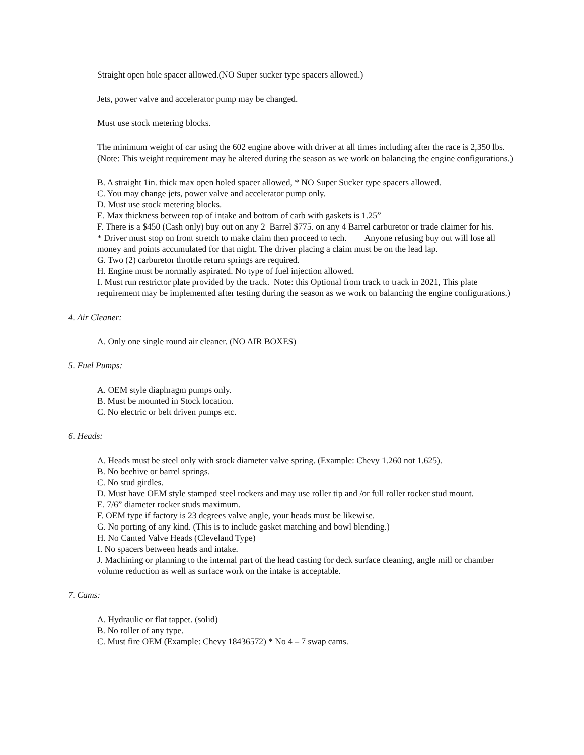Straight open hole spacer allowed.(NO Super sucker type spacers allowed.)
Jets, power valve and accelerator pump may be changed.
Must use stock metering blocks.
The minimum weight of car using the 602 engine above with driver at all times including after the race is 2,350 lbs.(Note: This weight requirement may be altered during the season as we work on balancing the engine configurations.)
B. A straight 1in. thick max open holed spacer allowed, * NO Super Sucker type spacers allowed.
C. You may change jets, power valve and accelerator pump only.
D. Must use stock metering blocks.
E. Max thickness between top of intake and bottom of carb with gaskets is 1.25”
F. There is a $450 (Cash only) buy out on any 2 Barrel $775. on any 4 Barrel carburetor or trade claimer for his.
* Driver must stop on front stretch to make claim then proceed to tech. Anyone refusing buy out will lose all money and points accumulated for that night. The driver placing a claim must be on the lead lap.
G. Two (2) carburetor throttle return springs are required.
H. Engine must be normally aspirated. No type of fuel injection allowed.
I. Must run restrictor plate provided by the track. Note: this Optional from track to track in 2021, This plate requirement may be implemented after testing during the season as we work on balancing the engine configurations.)
4. Air Cleaner:
A. Only one single round air cleaner. (NO AIR BOXES)
5. Fuel Pumps:
A. OEM style diaphragm pumps only.
B. Must be mounted in Stock location.
C. No electric or belt driven pumps etc.
6. Heads:
A. Heads must be steel only with stock diameter valve spring. (Example: Chevy 1.260 not 1.625).
B. No beehive or barrel springs.
C. No stud girdles.
D. Must have OEM style stamped steel rockers and may use roller tip and /or full roller rocker stud mount.
E. 7/6” diameter rocker studs maximum.
F. OEM type if factory is 23 degrees valve angle, your heads must be likewise.
G. No porting of any kind. (This is to include gasket matching and bowl blending.)
H. No Canted Valve Heads (Cleveland Type)
I. No spacers between heads and intake.
J. Machining or planning to the internal part of the head casting for deck surface cleaning, angle mill or chamber volume reduction as well as surface work on the intake is acceptable.
7. Cams:
A. Hydraulic or flat tappet. (solid)
B. No roller of any type.
C. Must fire OEM (Example: Chevy 18436572) * No 4 – 7 swap cams.